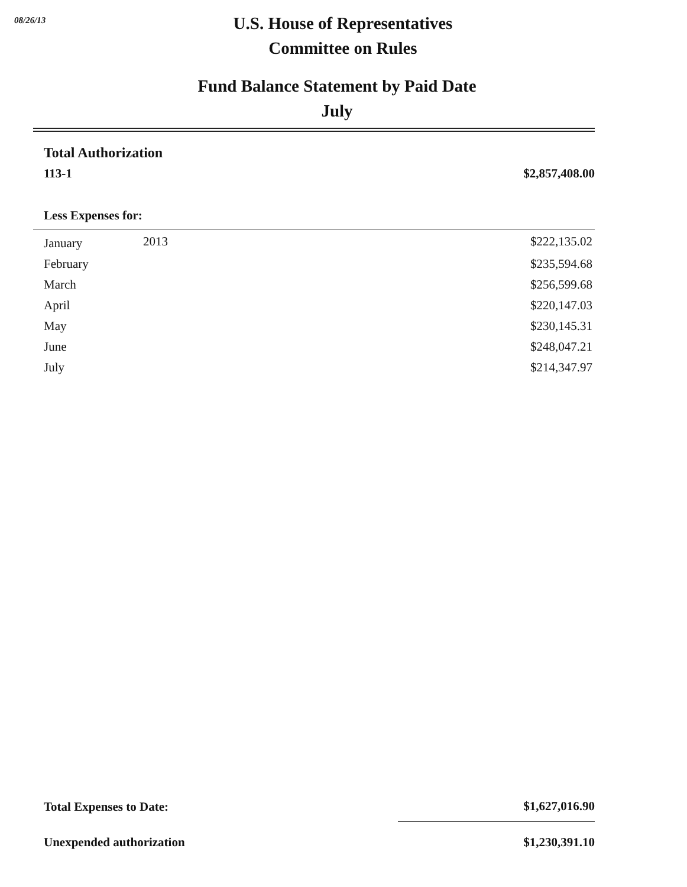08/26/13
U.S. House of Representatives
Committee on Rules
Fund Balance Statement by Paid Date
July
| Total Authorization | | |
| 113-1 | | $2,857,408.00 |
| Less Expenses for: | | |
| January | 2013 | $222,135.02 |
| February | | $235,594.68 |
| March | | $256,599.68 |
| April | | $220,147.03 |
| May | | $230,145.31 |
| June | | $248,047.21 |
| July | | $214,347.97 |
| Total Expenses to Date: | $1,627,016.90 |
| Unexpended authorization | $1,230,391.10 |